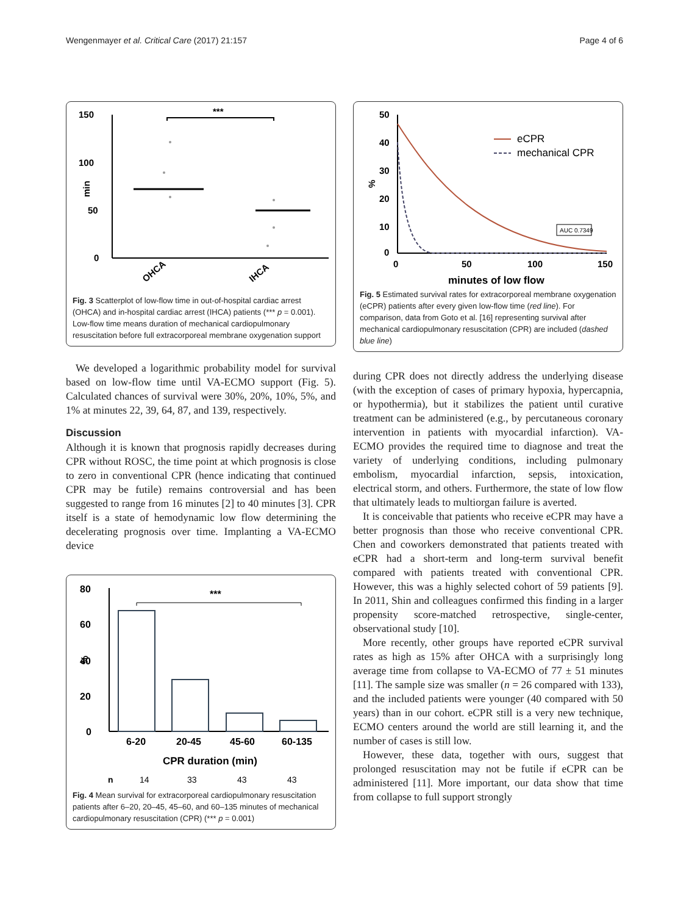Wengenmayer et al. Critical Care (2017) 21:157 Page 4 of 6
150
100
50
0
min
***
OHCA
IHCA
Fig. 3 Scatterplot of low-flow time in out-of-hospital cardiac arrest (OHCA) and in-hospital cardiac arrest (IHCA) patients (*** p = 0.001). Low-flow time means duration of mechanical cardiopulmonary resuscitation before full extracorporeal membrane oxygenation support
We developed a logarithmic probability model for survival based on low-flow time until VA-ECMO support (Fig. 5). Calculated chances of survival were 30%, 20%, 10%, 5%, and 1% at minutes 22, 39, 64, 87, and 139, respectively.
Discussion
Although it is known that prognosis rapidly decreases during CPR without ROSC, the time point at which prognosis is close to zero in conventional CPR (hence indicating that continued CPR may be futile) remains controversial and has been suggested to range from 16 minutes [2] to 40 minutes [3]. CPR itself is a state of hemodynamic low flow determining the decelerating prognosis over time. Implanting a VA-ECMO device
80
60
40
20
0
%
***
6-20
20-45
45-60
60-135
CPR duration (min)
n
14
33
43
43
Fig. 4 Mean survival for extracorporeal cardiopulmonary resuscitation patients after 6–20, 20–45, 45–60, and 60–135 minutes of mechanical cardiopulmonary resuscitation (CPR) (*** p = 0.001)
50
40
30
20
10
0
%
eCPR
mechanical CPR
AUC 0.7349
0
50
100
150
minutes of low flow
Fig. 5 Estimated survival rates for extracorporeal membrane oxygenation (eCPR) patients after every given low-flow time (red line). For comparison, data from Goto et al. [16] representing survival after mechanical cardiopulmonary resuscitation (CPR) are included (dashed blue line)
during CPR does not directly address the underlying disease (with the exception of cases of primary hypoxia, hypercapnia, or hypothermia), but it stabilizes the patient until curative treatment can be administered (e.g., by percutaneous coronary intervention in patients with myocardial infarction). VA-ECMO provides the required time to diagnose and treat the variety of underlying conditions, including pulmonary embolism, myocardial infarction, sepsis, intoxication, electrical storm, and others. Furthermore, the state of low flow that ultimately leads to multiorgan failure is averted.
It is conceivable that patients who receive eCPR may have a better prognosis than those who receive conventional CPR. Chen and coworkers demonstrated that patients treated with eCPR had a short-term and long-term survival benefit compared with patients treated with conventional CPR. However, this was a highly selected cohort of 59 patients [9]. In 2011, Shin and colleagues confirmed this finding in a larger propensity score-matched retrospective, single-center, observational study [10].
More recently, other groups have reported eCPR survival rates as high as 15% after OHCA with a surprisingly long average time from collapse to VA-ECMO of 77 ± 51 minutes [11]. The sample size was smaller (n = 26 compared with 133), and the included patients were younger (40 compared with 50 years) than in our cohort. eCPR still is a very new technique, ECMO centers around the world are still learning it, and the number of cases is still low.
However, these data, together with ours, suggest that prolonged resuscitation may not be futile if eCPR can be administered [11]. More important, our data show that time from collapse to full support strongly